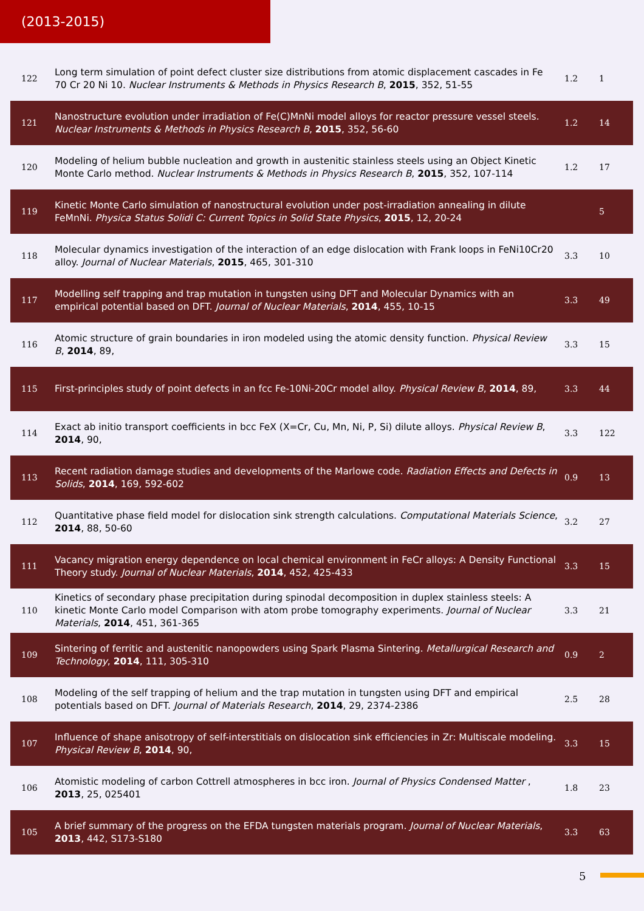(2013-2015)
| 122 | Long term simulation of point defect cluster size distributions from atomic displacement cascades in Fe 70 Cr 20 Ni 10. Nuclear Instruments & Methods in Physics Research B , 2015 , 352, 51-55 | 1.2 | 1 |
| 121 | Nanostructure evolution under irradiation of Fe(C)MnNi model alloys for reactor pressure vessel steels. Nuclear Instruments & Methods in Physics Research B , 2015 , 352, 56-60 | 1.2 | 14 |
| 120 | Modeling of helium bubble nucleation and growth in austenitic stainless steels using an Object Kinetic Monte Carlo method. Nuclear Instruments & Methods in Physics Research B , 2015 , 352, 107-114 | 1.2 | 17 |
| 119 | Kinetic Monte Carlo simulation of nanostructural evolution under post-irradiation annealing in dilute FeMnNi. Physica Status Solidi C: Current Topics in Solid State Physics , 2015 , 12, 20-24 | | 5 |
| 118 | Molecular dynamics investigation of the interaction of an edge dislocation with Frank loops in FeNi10Cr20 alloy. Journal of Nuclear Materials , 2015 , 465, 301-310 | 3.3 | 10 |
| 117 | Modelling self trapping and trap mutation in tungsten using DFT and Molecular Dynamics with an empirical potential based on DFT. Journal of Nuclear Materials , 2014 , 455, 10-15 | 3.3 | 49 |
| 116 | Atomic structure of grain boundaries in iron modeled using the atomic density function. Physical Review B , 2014 , 89, | 3.3 | 15 |
| 115 | First-principles study of point defects in an fcc Fe-10Ni-20Cr model alloy. Physical Review B , 2014 , 89, | 3.3 | 44 |
| 114 | Exact ab initio transport coefficients in bcc FeX (X=Cr, Cu, Mn, Ni, P, Si) dilute alloys. Physical Review B , 2014 , 90, | 3.3 | 122 |
| 113 | Recent radiation damage studies and developments of the Marlowe code. Radiation Effects and Defects in Solids , 2014 , 169, 592-602 | 0.9 | 13 |
| 112 | Quantitative phase field model for dislocation sink strength calculations. Computational Materials Science , 2014 , 88, 50-60 | 3.2 | 27 |
| 111 | Vacancy migration energy dependence on local chemical environment in FeCr alloys: A Density Functional Theory study. Journal of Nuclear Materials , 2014 , 452, 425-433 | 3.3 | 15 |
| 110 | Kinetics of secondary phase precipitation during spinodal decomposition in duplex stainless steels: A kinetic Monte Carlo model Comparison with atom probe tomography experiments. Journal of Nuclear Materials , 2014 , 451, 361-365 | 3.3 | 21 |
| 109 | Sintering of ferritic and austenitic nanopowders using Spark Plasma Sintering. Metallurgical Research and Technology , 2014 , 111, 305-310 | 0.9 | 2 |
| 108 | Modeling of the self trapping of helium and the trap mutation in tungsten using DFT and empirical potentials based on DFT. Journal of Materials Research , 2014 , 29, 2374-2386 | 2.5 | 28 |
| 107 | Influence of shape anisotropy of self-interstitials on dislocation sink efficiencies in Zr: Multiscale modeling. Physical Review B , 2014 , 90, | 3.3 | 15 |
| 106 | Atomistic modeling of carbon Cottrell atmospheres in bcc iron. Journal of Physics Condensed Matter , 2013 , 25, 025401 | 1.8 | 23 |
| 105 | A brief summary of the progress on the EFDA tungsten materials program. Journal of Nuclear Materials , 2013 , 442, S173-S180 | 3.3 | 63 |
5